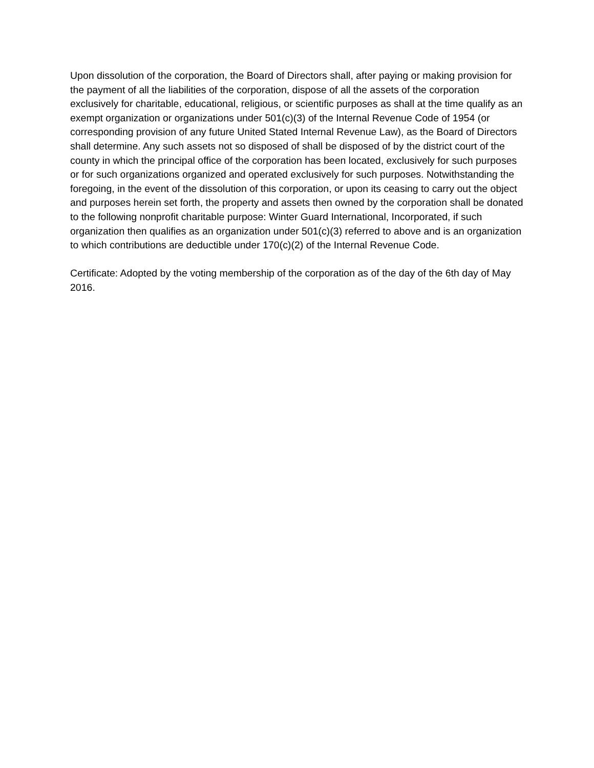Upon dissolution of the corporation, the Board of Directors shall, after paying or making provision for the payment of all the liabilities of the corporation, dispose of all the assets of the corporation exclusively for charitable, educational, religious, or scientific purposes as shall at the time qualify as an exempt organization or organizations under 501(c)(3) of the Internal Revenue Code of 1954 (or corresponding provision of any future United Stated Internal Revenue Law), as the Board of Directors shall determine. Any such assets not so disposed of shall be disposed of by the district court of the county in which the principal office of the corporation has been located, exclusively for such purposes or for such organizations organized and operated exclusively for such purposes. Notwithstanding the foregoing, in the event of the dissolution of this corporation, or upon its ceasing to carry out the object and purposes herein set forth, the property and assets then owned by the corporation shall be donated to the following nonprofit charitable purpose: Winter Guard International, Incorporated, if such organization then qualifies as an organization under 501(c)(3) referred to above and is an organization to which contributions are deductible under 170(c)(2) of the Internal Revenue Code.
Certificate: Adopted by the voting membership of the corporation as of the day of the 6th day of May 2016.